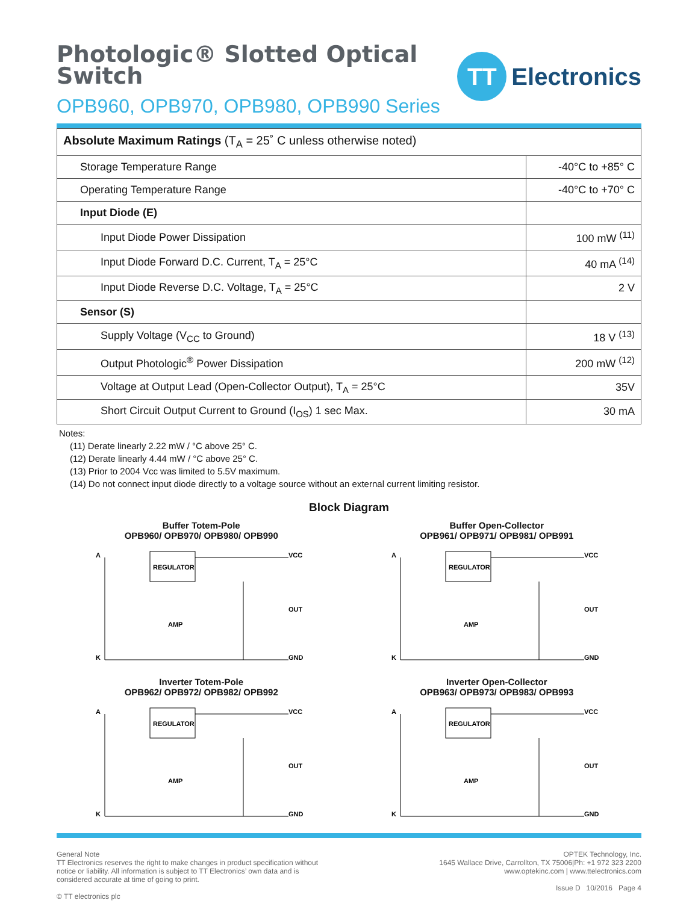Photologic® Slotted Optical
Switch
OPB960, OPB970, OPB980, OPB990 Series
TT
Electronics
| Absolute Maximum Ratings (T<sub>A</sub> = 25˚ C unless otherwise noted) | |
| --- | --- |
| Storage Temperature Range | -40°C to +85° C |
| Operating Temperature Range | -40°C to +70° C |
| Input Diode (E) | |
| Input Diode Power Dissipation | 100 mW <sup>(11)</sup> |
| Input Diode Forward D.C. Current, T<sub>A</sub> = 25°C | 40 mA <sup>(14)</sup> |
| Input Diode Reverse D.C. Voltage, T<sub>A</sub> = 25°C | 2 V |
| Sensor (S) | |
| Supply Voltage (V<sub>CC</sub> to Ground) | 18 V <sup>(13)</sup> |
| Output Photologic<sup>®</sup> Power Dissipation | 200 mW <sup>(12)</sup> |
| Voltage at Output Lead (Open-Collector Output), T<sub>A</sub> = 25°C | 35V |
| Short Circuit Output Current to Ground (I<sub>OS</sub>) 1 sec Max. | 30 mA |
Notes:
(11) Derate linearly 2.22 mW / °C above 25° C.
(12) Derate linearly 4.44 mW / °C above 25° C.
(13) Prior to 2004 Vcc was limited to 5.5V maximum.
(14) Do not connect input diode directly to a voltage source without an external current limiting resistor.
Block Diagram
Buffer Totem-Pole
OPB960/ OPB970/ OPB980/ OPB990
A
K
REGULATOR
AMP
VCC
OUT
GND
Buffer Open-Collector
OPB961/ OPB971/ OPB981/ OPB991
A
K
REGULATOR
AMP
VCC
OUT
GND
Inverter Totem-Pole
OPB962/ OPB972/ OPB982/ OPB992
A
K
REGULATOR
AMP
VCC
OUT
GND
Inverter Open-Collector
OPB963/ OPB973/ OPB983/ OPB993
A
K
REGULATOR
AMP
VCC
OUT
GND
General Note
TT Electronics reserves the right to make changes in product specification without
notice or liability. All information is subject to TT Electronics’ own data and is
considered accurate at time of going to print.
© TT electronics plc
OPTEK Technology, Inc.
1645 Wallace Drive, Carrollton, TX 75006|Ph: +1 972 323 2200
www.optekinc.com | www.ttelectronics.com
Issue D 10/2016 Page 4